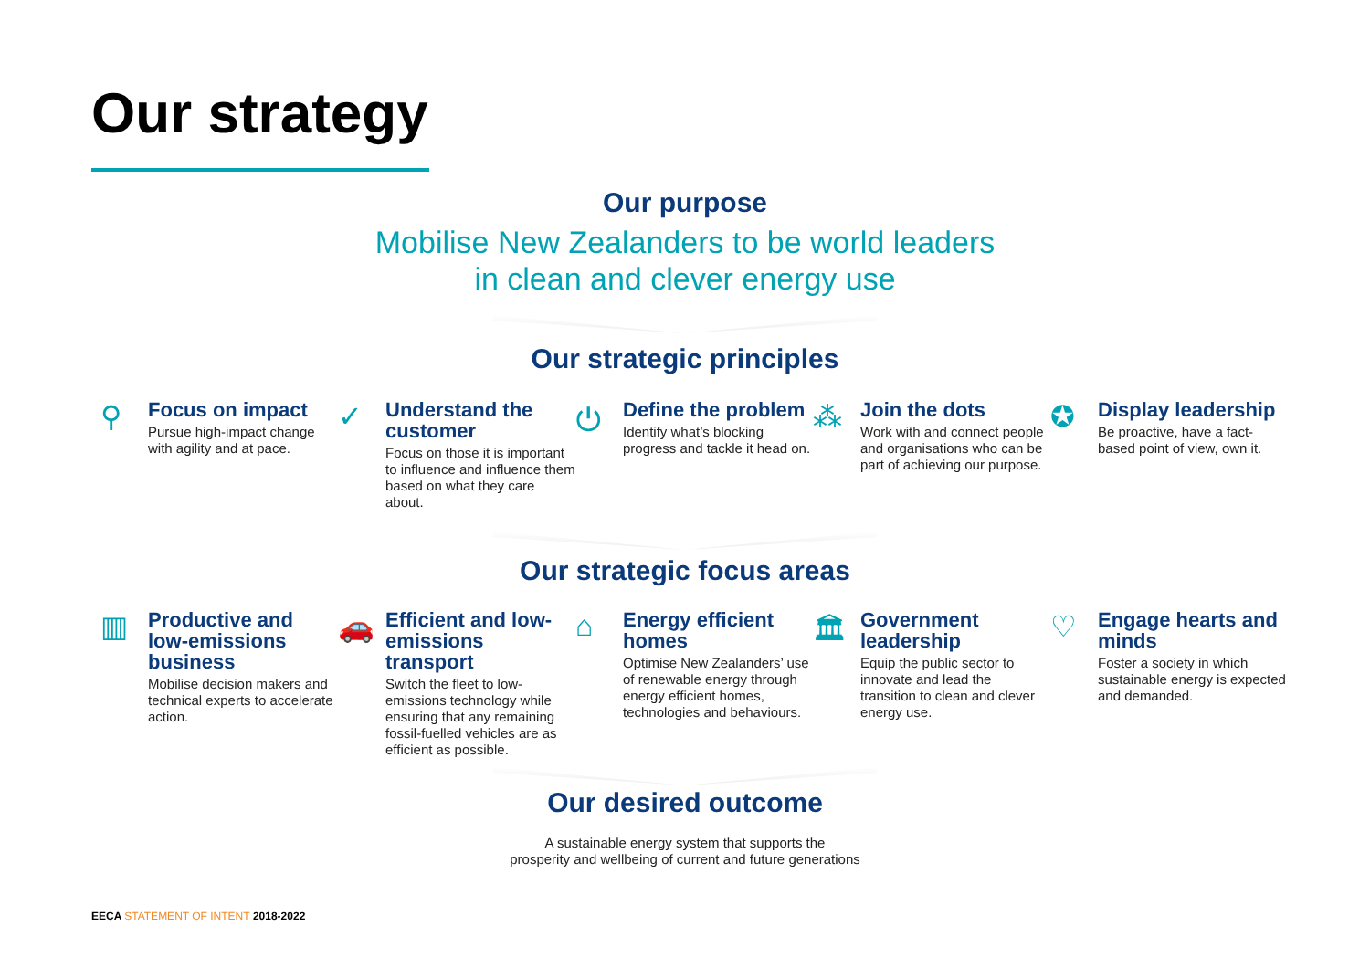Our strategy
Our purpose
Mobilise New Zealanders to be world leaders
in clean and clever energy use
Our strategic principles
⚲
Focus on impact
Pursue high-impact change with agility and at pace.
✓
Understand the customer
Focus on those it is important to influence and influence them based on what they care about.
⏻
Define the problem
Identify what’s blocking progress and tackle it head on.
⁂
Join the dots
Work with and connect people and organisations who can be part of achieving our purpose.
✪
Display leadership
Be proactive, have a fact-based point of view, own it.
Our strategic focus areas
▥
Productive and low-emissions business
Mobilise decision makers and technical experts to accelerate action.
🚗
Efficient and low-emissions transport
Switch the fleet to low-emissions technology while ensuring that any remaining fossil-fuelled vehicles are as efficient as possible.
⌂
Energy efficient homes
Optimise New Zealanders’ use of renewable energy through energy efficient homes, technologies and behaviours.
🏛
Government leadership
Equip the public sector to innovate and lead the transition to clean and clever energy use.
♡
Engage hearts and minds
Foster a society in which sustainable energy is expected and demanded.
Our desired outcome
A sustainable energy system that supports the
prosperity and wellbeing of current and future generations
EECA STATEMENT OF INTENT 2018-2022